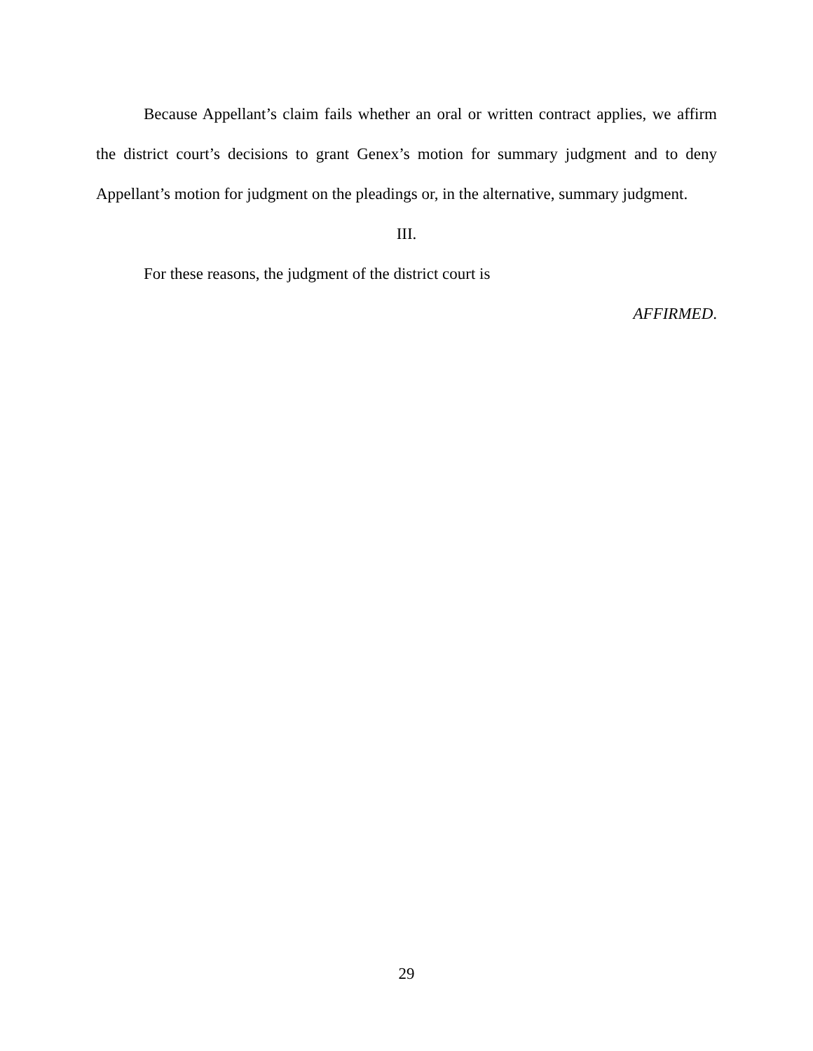Because Appellant’s claim fails whether an oral or written contract applies, we affirm the district court’s decisions to grant Genex’s motion for summary judgment and to deny Appellant’s motion for judgment on the pleadings or, in the alternative, summary judgment.
III.
For these reasons, the judgment of the district court is
AFFIRMED.
29